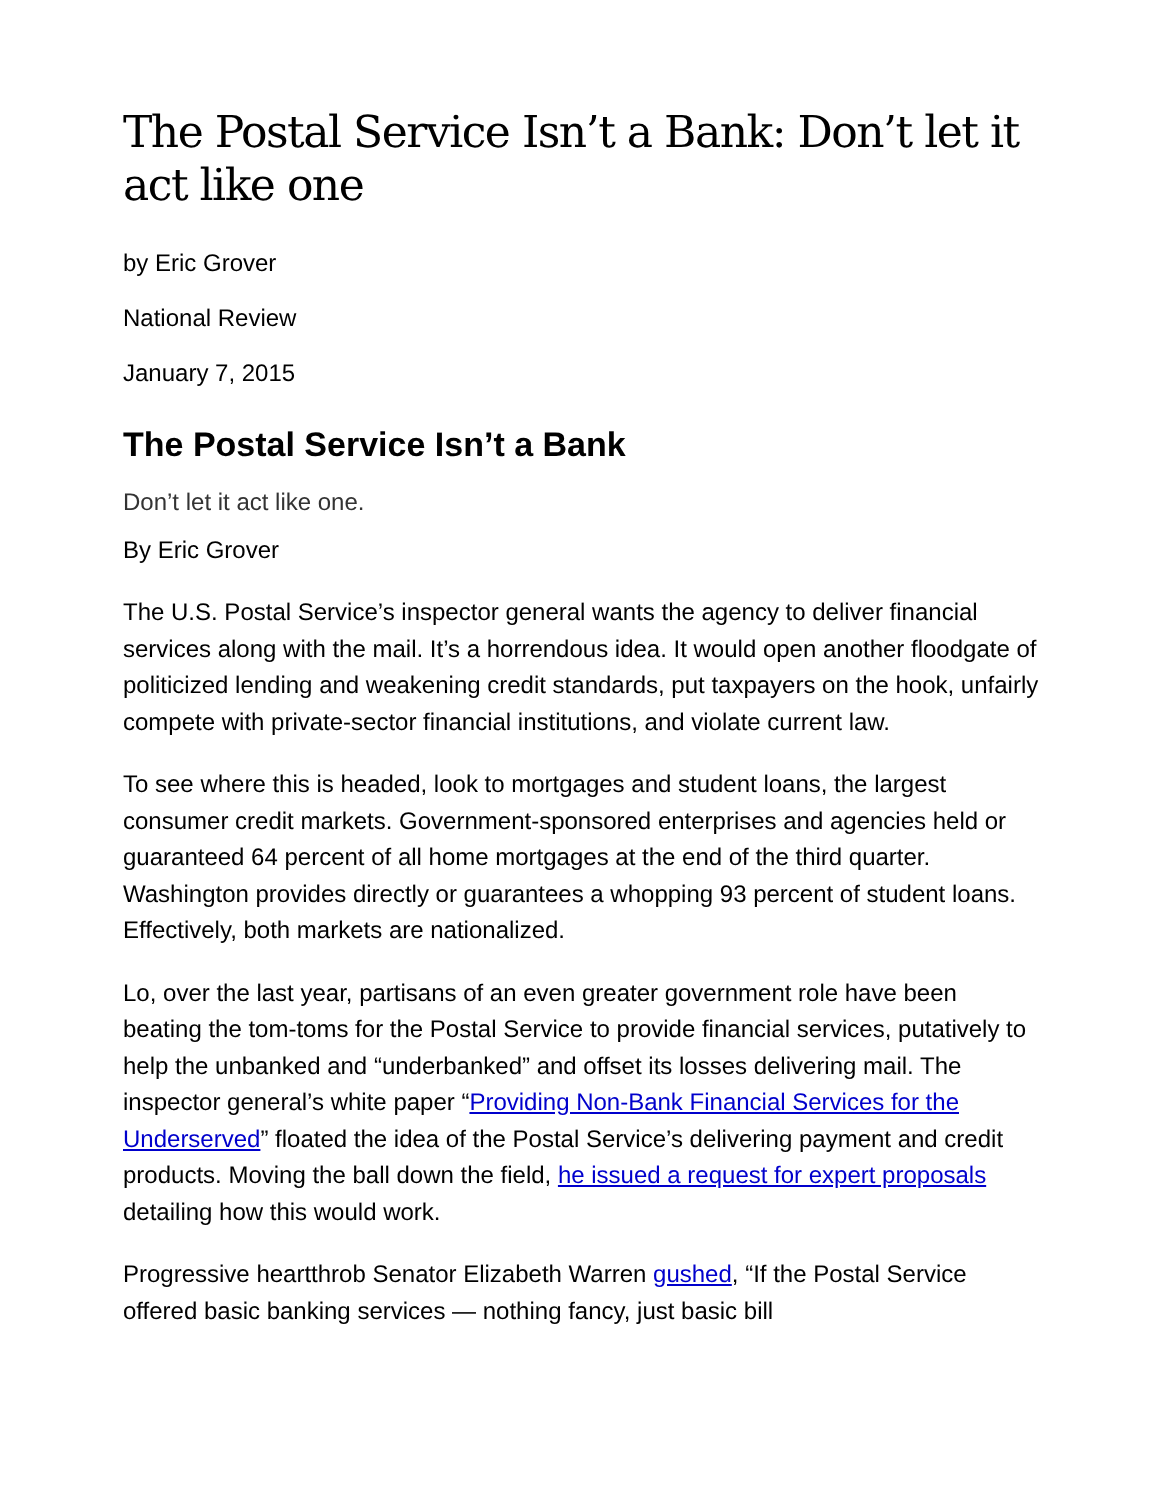The Postal Service Isn’t a Bank: Don’t let it act like one
by Eric Grover
National Review
January 7, 2015
The Postal Service Isn’t a Bank
Don’t let it act like one.
By Eric Grover
The U.S. Postal Service’s inspector general wants the agency to deliver financial services along with the mail. It’s a horrendous idea. It would open another floodgate of politicized lending and weakening credit standards, put taxpayers on the hook, unfairly compete with private-sector financial institutions, and violate current law.
To see where this is headed, look to mortgages and student loans, the largest consumer credit markets. Government-sponsored enterprises and agencies held or guaranteed 64 percent of all home mortgages at the end of the third quarter. Washington provides directly or guarantees a whopping 93 percent of student loans. Effectively, both markets are nationalized.
Lo, over the last year, partisans of an even greater government role have been beating the tom-toms for the Postal Service to provide financial services, putatively to help the unbanked and “underbanked” and offset its losses delivering mail. The inspector general’s white paper “Providing Non-Bank Financial Services for the Underserved” floated the idea of the Postal Service’s delivering payment and credit products. Moving the ball down the field, he issued a request for expert proposals detailing how this would work.
Progressive heartthrob Senator Elizabeth Warren gushed, “If the Postal Service offered basic banking services — nothing fancy, just basic bill